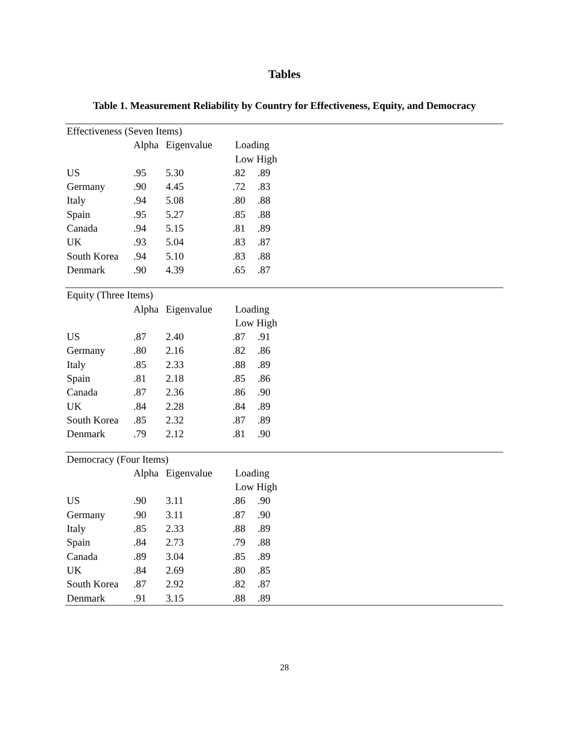Tables
Table 1. Measurement Reliability by Country for Effectiveness, Equity, and Democracy
| Effectiveness (Seven Items) | | | | | |
| | Alpha | Eigenvalue | Loading | | |
| | | | Low High | | |
| US | .95 | 5.30 | .82 | .89 | |
| Germany | .90 | 4.45 | .72 | .83 | |
| Italy | .94 | 5.08 | .80 | .88 | |
| Spain | .95 | 5.27 | .85 | .88 | |
| Canada | .94 | 5.15 | .81 | .89 | |
| UK | .93 | 5.04 | .83 | .87 | |
| South Korea | .94 | 5.10 | .83 | .88 | |
| Denmark | .90 | 4.39 | .65 | .87 | |
| Equity (Three Items) | | | | | |
| | Alpha | Eigenvalue | Loading | | |
| | | | Low High | | |
| US | .87 | 2.40 | .87 | .91 | |
| Germany | .80 | 2.16 | .82 | .86 | |
| Italy | .85 | 2.33 | .88 | .89 | |
| Spain | .81 | 2.18 | .85 | .86 | |
| Canada | .87 | 2.36 | .86 | .90 | |
| UK | .84 | 2.28 | .84 | .89 | |
| South Korea | .85 | 2.32 | .87 | .89 | |
| Denmark | .79 | 2.12 | .81 | .90 | |
| Democracy (Four Items) | | | | | |
| | Alpha | Eigenvalue | Loading | | |
| | | | Low High | | |
| US | .90 | 3.11 | .86 | .90 | |
| Germany | .90 | 3.11 | .87 | .90 | |
| Italy | .85 | 2.33 | .88 | .89 | |
| Spain | .84 | 2.73 | .79 | .88 | |
| Canada | .89 | 3.04 | .85 | .89 | |
| UK | .84 | 2.69 | .80 | .85 | |
| South Korea | .87 | 2.92 | .82 | .87 | |
| Denmark | .91 | 3.15 | .88 | .89 | |
28